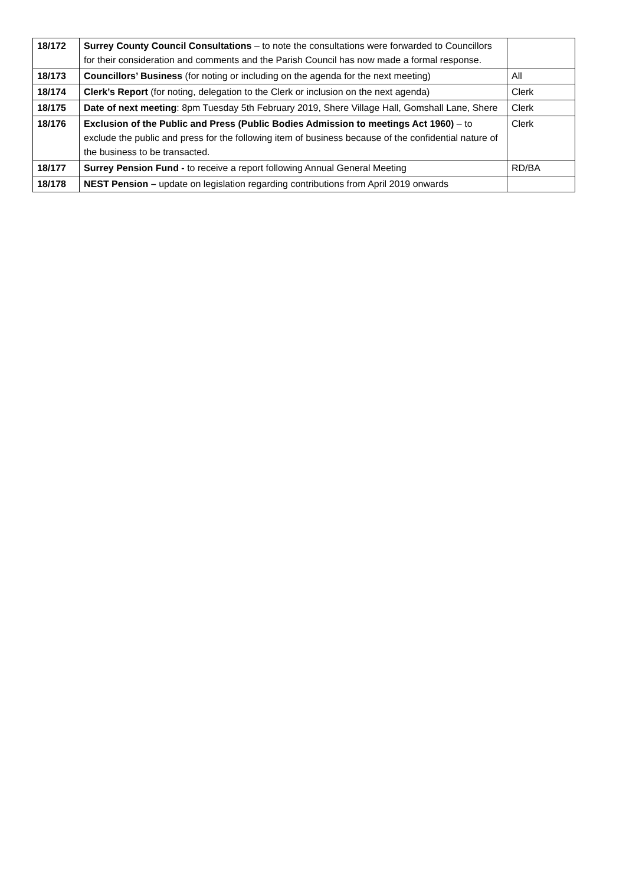| 18/172 | Surrey County Council Consultations – to note the consultations were forwarded to Councillors for their consideration and comments and the Parish Council has now made a formal response. | |
| 18/173 | Councillors’ Business (for noting or including on the agenda for the next meeting) | All |
| 18/174 | Clerk’s Report (for noting, delegation to the Clerk or inclusion on the next agenda) | Clerk |
| 18/175 | Date of next meeting : 8pm Tuesday 5th February 2019, Shere Village Hall, Gomshall Lane, Shere | Clerk |
| 18/176 | Exclusion of the Public and Press (Public Bodies Admission to meetings Act 1960) – to exclude the public and press for the following item of business because of the confidential nature of the business to be transacted. | Clerk |
| 18/177 | Surrey Pension Fund - to receive a report following Annual General Meeting | RD/BA |
| 18/178 | NEST Pension – update on legislation regarding contributions from April 2019 onwards | |